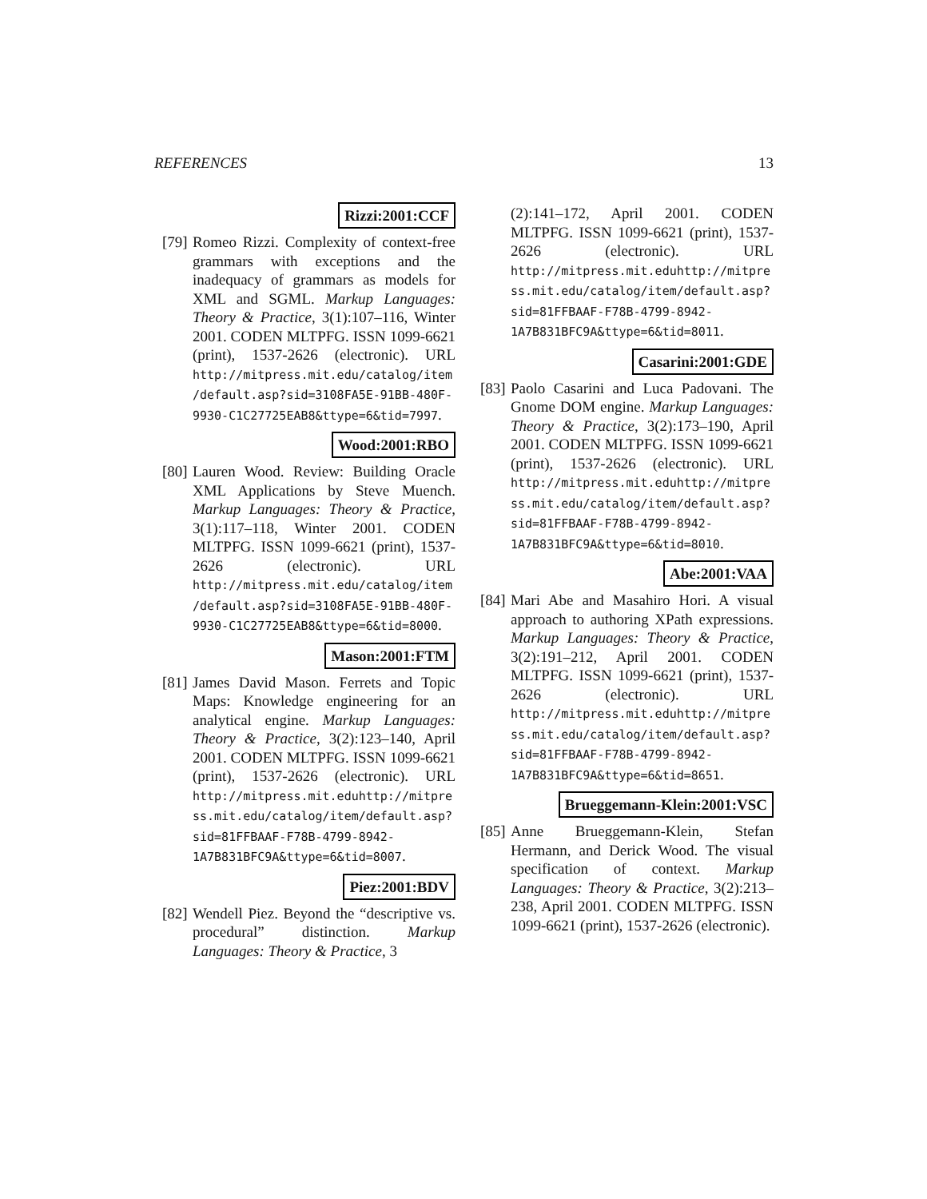REFERENCES 13
Rizzi:2001:CCF
[79]
Romeo Rizzi. Complexity of context-free grammars with exceptions and the inadequacy of grammars as models for XML and SGML. Markup Languages: Theory & Practice, 3(1):107–116, Winter 2001. CODEN MLTPFG. ISSN 1099-6621 (print), 1537-2626 (electronic). URL http://mitpress.mit.edu/catalog/item/default.asp?sid=3108FA5E-91BB-480F-9930-C1C27725EAB8&ttype=6&tid=7997.
Wood:2001:RBO
[80]
Lauren Wood. Review: Building Oracle XML Applications by Steve Muench. Markup Languages: Theory & Practice, 3(1):117–118, Winter 2001. CODEN MLTPFG. ISSN 1099-6621 (print), 1537-2626 (electronic). URL http://mitpress.mit.edu/catalog/item/default.asp?sid=3108FA5E-91BB-480F-9930-C1C27725EAB8&ttype=6&tid=8000.
Mason:2001:FTM
[81]
James David Mason. Ferrets and Topic Maps: Knowledge engineering for an analytical engine. Markup Languages: Theory & Practice, 3(2):123–140, April 2001. CODEN MLTPFG. ISSN 1099-6621 (print), 1537-2626 (electronic). URL http://mitpress.mit.eduhttp://mitpress.mit.edu/catalog/item/default.asp?sid=81FFBAAF-F78B-4799-8942-1A7B831BFC9A&ttype=6&tid=8007.
Piez:2001:BDV
[82]
Wendell Piez. Beyond the “descriptive vs. procedural” distinction. Markup Languages: Theory & Practice, 3
(2):141–172, April 2001. CODEN MLTPFG. ISSN 1099-6621 (print), 1537-2626 (electronic). URL http://mitpress.mit.eduhttp://mitpress.mit.edu/catalog/item/default.asp?sid=81FFBAAF-F78B-4799-8942-1A7B831BFC9A&ttype=6&tid=8011.
Casarini:2001:GDE
[83]
Paolo Casarini and Luca Padovani. The Gnome DOM engine. Markup Languages: Theory & Practice, 3(2):173–190, April 2001. CODEN MLTPFG. ISSN 1099-6621 (print), 1537-2626 (electronic). URL http://mitpress.mit.eduhttp://mitpress.mit.edu/catalog/item/default.asp?sid=81FFBAAF-F78B-4799-8942-1A7B831BFC9A&ttype=6&tid=8010.
Abe:2001:VAA
[84]
Mari Abe and Masahiro Hori. A visual approach to authoring XPath expressions. Markup Languages: Theory & Practice, 3(2):191–212, April 2001. CODEN MLTPFG. ISSN 1099-6621 (print), 1537-2626 (electronic). URL http://mitpress.mit.eduhttp://mitpress.mit.edu/catalog/item/default.asp?sid=81FFBAAF-F78B-4799-8942-1A7B831BFC9A&ttype=6&tid=8651.
Brueggemann-Klein:2001:VSC
[85]
Anne Brueggemann-Klein, Stefan Hermann, and Derick Wood. The visual specification of context. Markup Languages: Theory & Practice, 3(2):213–238, April 2001. CODEN MLTPFG. ISSN 1099-6621 (print), 1537-2626 (electronic).